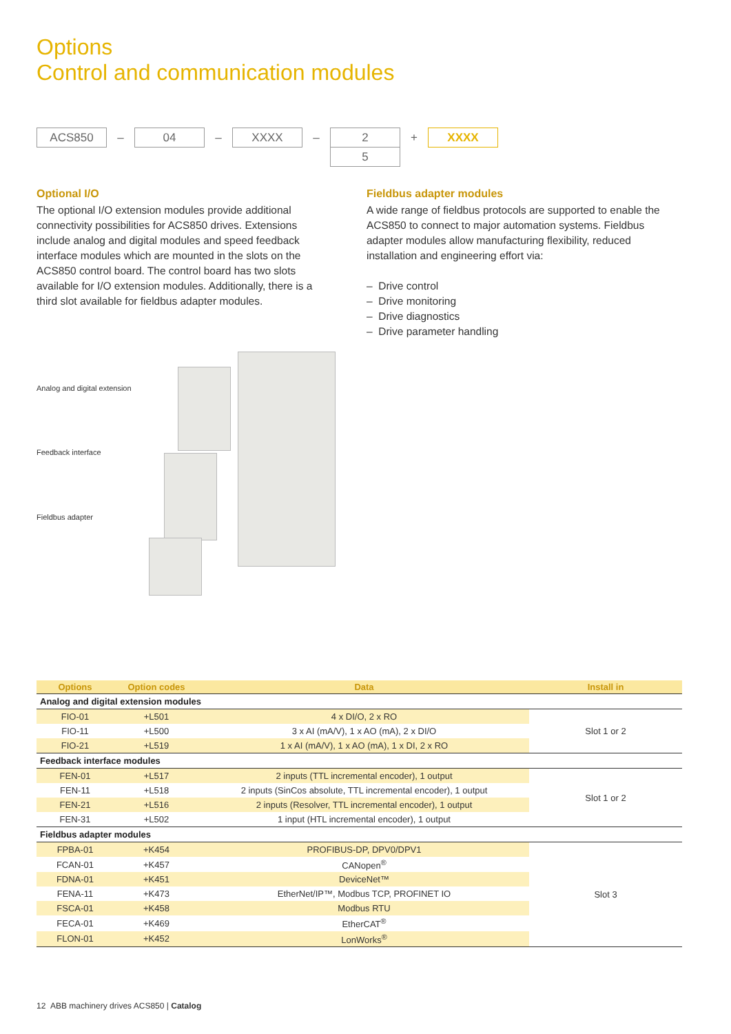Options
Control and communication modules
ACS850
–
04
–
XXXX
–
2
5
+
XXXX
Optional I/O
The optional I/O extension modules provide additional connectivity possibilities for ACS850 drives. Extensions include analog and digital modules and speed feedback interface modules which are mounted in the slots on the ACS850 control board. The control board has two slots available for I/O extension modules. Additionally, there is a third slot available for fieldbus adapter modules.
Fieldbus adapter modules
A wide range of fieldbus protocols are supported to enable the ACS850 to connect to major automation systems. Fieldbus adapter modules allow manufacturing flexibility, reduced installation and engineering effort via:
– Drive control
– Drive monitoring
– Drive diagnostics
– Drive parameter handling
Analog and digital extension
Feedback interface
Fieldbus adapter
| Options | Option codes | Data | Install in |
| --- | --- | --- | --- |
| Analog and digital extension modules | | | |
| FIO-01 | +L501 | 4 x DI/O, 2 x RO | Slot 1 or 2 |
| FIO-11 | +L500 | 3 x AI (mA/V), 1 x AO (mA), 2 x DI/O | |
| FIO-21 | +L519 | 1 x AI (mA/V), 1 x AO (mA), 1 x DI, 2 x RO | |
| Feedback interface modules | | | |
| FEN-01 | +L517 | 2 inputs (TTL incremental encoder), 1 output | Slot 1 or 2 |
| FEN-11 | +L518 | 2 inputs (SinCos absolute, TTL incremental encoder), 1 output | |
| FEN-21 | +L516 | 2 inputs (Resolver, TTL incremental encoder), 1 output | |
| FEN-31 | +L502 | 1 input (HTL incremental encoder), 1 output | |
| Fieldbus adapter modules | | | |
| FPBA-01 | +K454 | PROFIBUS-DP, DPV0/DPV1 | Slot 3 |
| FCAN-01 | +K457 | CANopen<sup>®</sup> | |
| FDNA-01 | +K451 | DeviceNet™ | |
| FENA-11 | +K473 | EtherNet/IP™, Modbus TCP, PROFINET IO | |
| FSCA-01 | +K458 | Modbus RTU | |
| FECA-01 | +K469 | EtherCAT<sup>®</sup> | |
| FLON-01 | +K452 | LonWorks<sup>®</sup> | |
12 ABB machinery drives ACS850 | Catalog